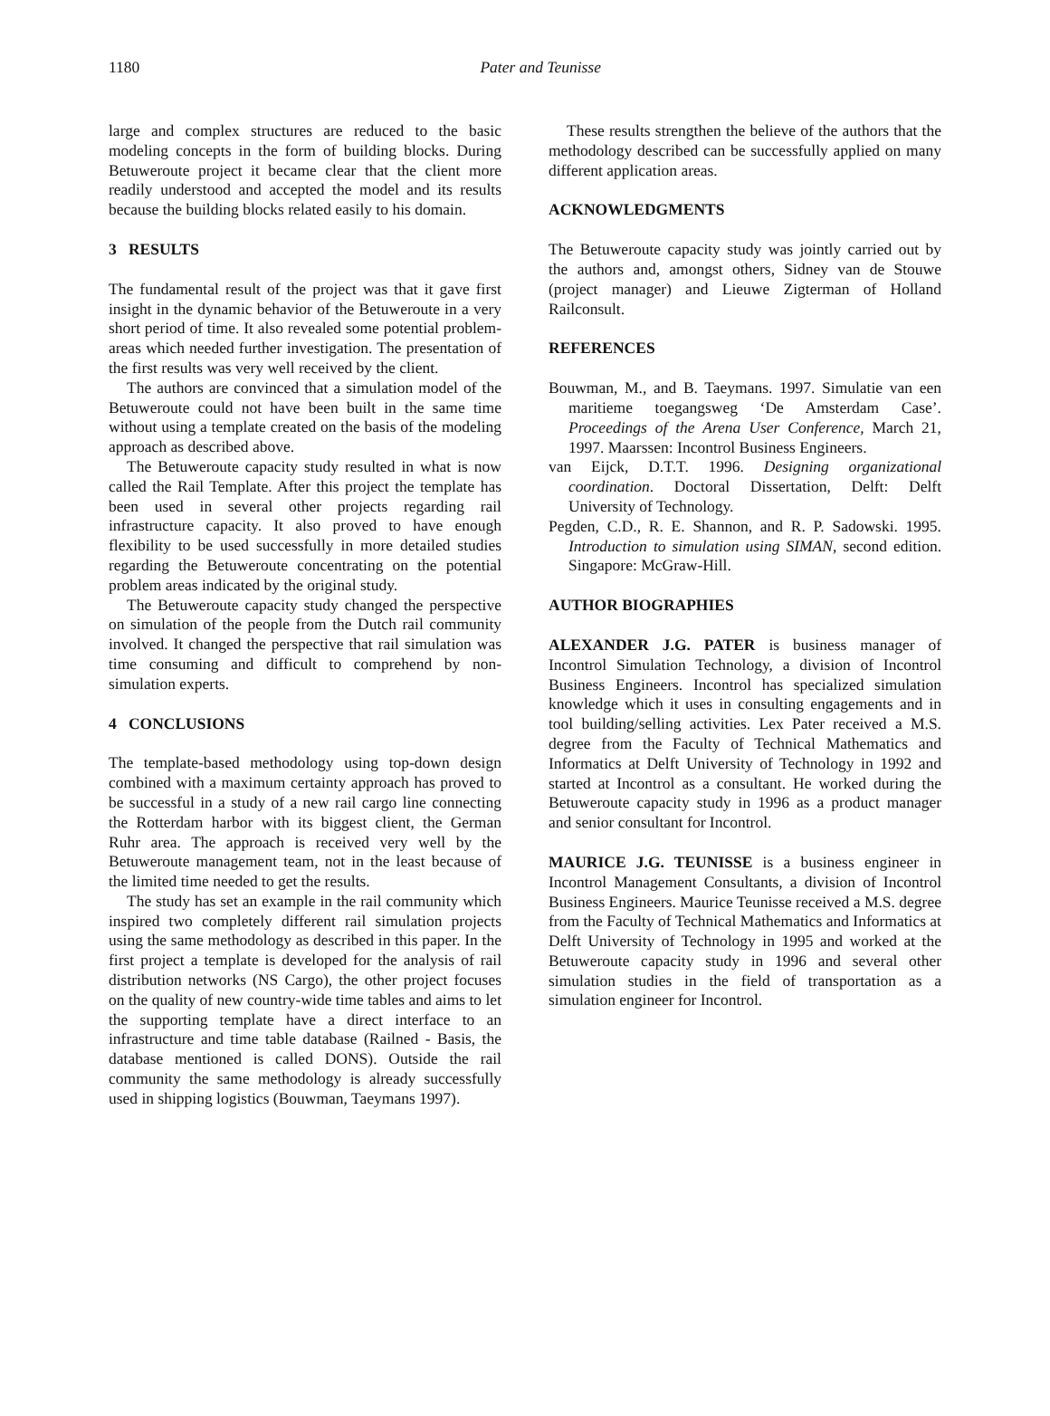1180
Pater and Teunisse
large and complex structures are reduced to the basic modeling concepts in the form of building blocks. During Betuweroute project it became clear that the client more readily understood and accepted the model and its results because the building blocks related easily to his domain.
3 RESULTS
The fundamental result of the project was that it gave first insight in the dynamic behavior of the Betuweroute in a very short period of time. It also revealed some potential problem-areas which needed further investigation. The presentation of the first results was very well received by the client.
The authors are convinced that a simulation model of the Betuweroute could not have been built in the same time without using a template created on the basis of the modeling approach as described above.
The Betuweroute capacity study resulted in what is now called the Rail Template. After this project the template has been used in several other projects regarding rail infrastructure capacity. It also proved to have enough flexibility to be used successfully in more detailed studies regarding the Betuweroute concentrating on the potential problem areas indicated by the original study.
The Betuweroute capacity study changed the perspective on simulation of the people from the Dutch rail community involved. It changed the perspective that rail simulation was time consuming and difficult to comprehend by non-simulation experts.
4 CONCLUSIONS
The template-based methodology using top-down design combined with a maximum certainty approach has proved to be successful in a study of a new rail cargo line connecting the Rotterdam harbor with its biggest client, the German Ruhr area. The approach is received very well by the Betuweroute management team, not in the least because of the limited time needed to get the results.
The study has set an example in the rail community which inspired two completely different rail simulation projects using the same methodology as described in this paper. In the first project a template is developed for the analysis of rail distribution networks (NS Cargo), the other project focuses on the quality of new country-wide time tables and aims to let the supporting template have a direct interface to an infrastructure and time table database (Railned - Basis, the database mentioned is called DONS). Outside the rail community the same methodology is already successfully used in shipping logistics (Bouwman, Taeymans 1997).
These results strengthen the believe of the authors that the methodology described can be successfully applied on many different application areas.
ACKNOWLEDGMENTS
The Betuweroute capacity study was jointly carried out by the authors and, amongst others, Sidney van de Stouwe (project manager) and Lieuwe Zigterman of Holland Railconsult.
REFERENCES
Bouwman, M., and B. Taeymans. 1997. Simulatie van een maritieme toegangsweg ‘De Amsterdam Case’. Proceedings of the Arena User Conference, March 21, 1997. Maarssen: Incontrol Business Engineers.
van Eijck, D.T.T. 1996. Designing organizational coordination. Doctoral Dissertation, Delft: Delft University of Technology.
Pegden, C.D., R. E. Shannon, and R. P. Sadowski. 1995. Introduction to simulation using SIMAN, second edition. Singapore: McGraw-Hill.
AUTHOR BIOGRAPHIES
ALEXANDER J.G. PATER is business manager of Incontrol Simulation Technology, a division of Incontrol Business Engineers. Incontrol has specialized simulation knowledge which it uses in consulting engagements and in tool building/selling activities. Lex Pater received a M.S. degree from the Faculty of Technical Mathematics and Informatics at Delft University of Technology in 1992 and started at Incontrol as a consultant. He worked during the Betuweroute capacity study in 1996 as a product manager and senior consultant for Incontrol.
MAURICE J.G. TEUNISSE is a business engineer in Incontrol Management Consultants, a division of Incontrol Business Engineers. Maurice Teunisse received a M.S. degree from the Faculty of Technical Mathematics and Informatics at Delft University of Technology in 1995 and worked at the Betuweroute capacity study in 1996 and several other simulation studies in the field of transportation as a simulation engineer for Incontrol.